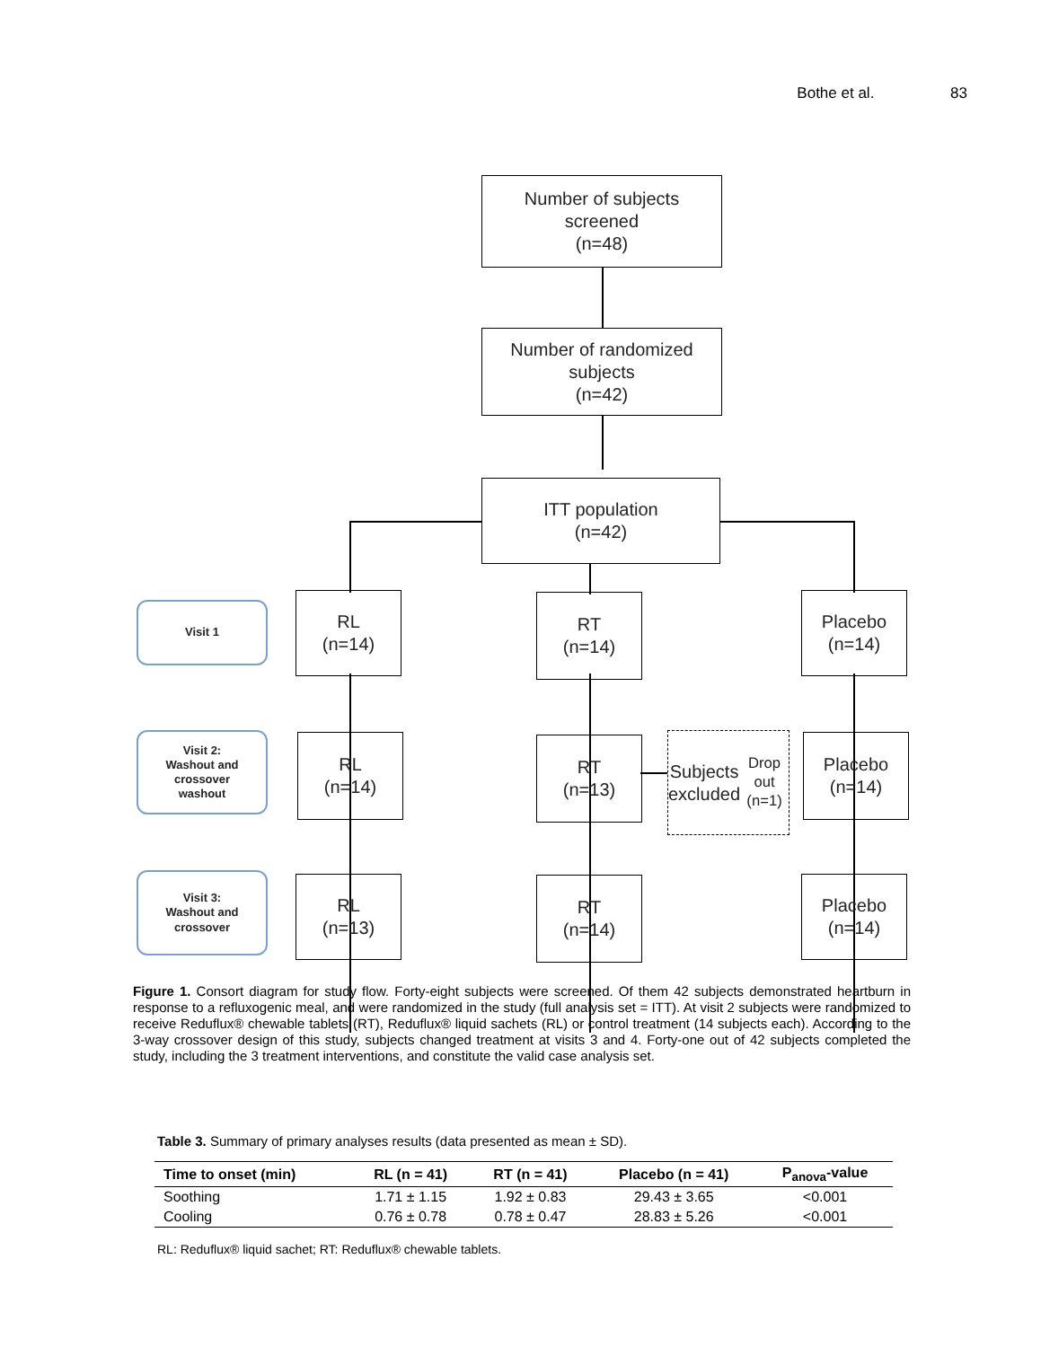Bothe et al. 83
Number of subjects
screened
(n=48)
Number of randomized
subjects
(n=42)
ITT population
(n=42)
Visit 1
Visit 2:
Washout and
crossover
washout
Visit 3:
Washout and
crossover
RL
(n=14)
RT
(n=14)
Placebo
(n=14)
RL
(n=14)
RT
(n=13)
Subjects
excluded
Drop out
(n=1)
Placebo
(n=14)
RL
(n=13)
RT
(n=14)
Placebo
(n=14)
Figure 1. Consort diagram for study flow. Forty-eight subjects were screened. Of them 42 subjects demonstrated heartburn in response to a refluxogenic meal, and were randomized in the study (full analysis set = ITT). At visit 2 subjects were randomized to receive Reduflux® chewable tablets (RT), Reduflux® liquid sachets (RL) or control treatment (14 subjects each). According to the 3-way crossover design of this study, subjects changed treatment at visits 3 and 4. Forty-one out of 42 subjects completed the study, including the 3 treatment interventions, and constitute the valid case analysis set.
Table 3. Summary of primary analyses results (data presented as mean ± SD).
| Time to onset (min) | RL (n = 41) | RT (n = 41) | Placebo (n = 41) | P<sub>anova</sub>-value |
| --- | --- | --- | --- | --- |
| Soothing | 1.71 ± 1.15 | 1.92 ± 0.83 | 29.43 ± 3.65 | <0.001 |
| Cooling | 0.76 ± 0.78 | 0.78 ± 0.47 | 28.83 ± 5.26 | <0.001 |
RL: Reduflux® liquid sachet; RT: Reduflux® chewable tablets.